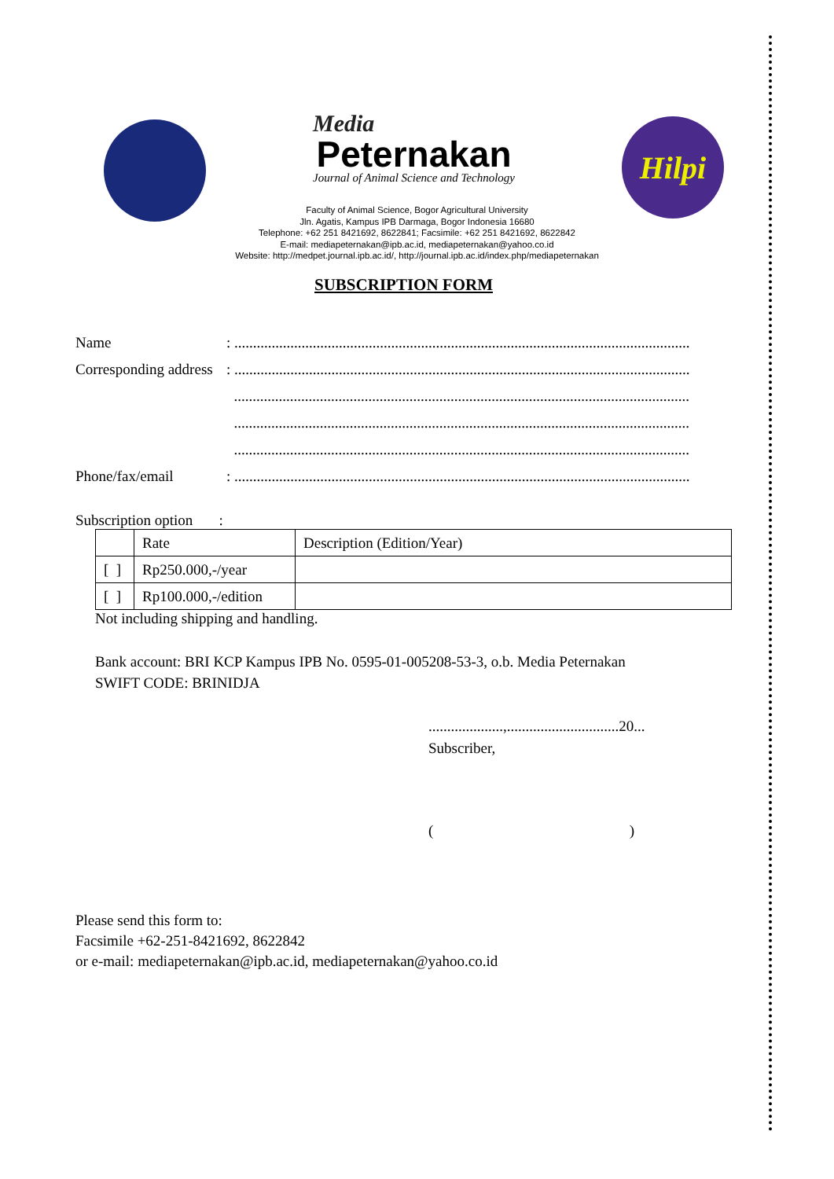Media
Peternakan
Journal of Animal Science and Technology
Hilpi
Faculty of Animal Science, Bogor Agricultural University
Jln. Agatis, Kampus IPB Darmaga, Bogor Indonesia 16680
Telephone: +62 251 8421692, 8622841; Facsimile: +62 251 8421692, 8622842
E-mail: mediapeternakan@ipb.ac.id, mediapeternakan@yahoo.co.id
Website: http://medpet.journal.ipb.ac.id/, http://journal.ipb.ac.id/index.php/mediapeternakan
SUBSCRIPTION FORM
Name: ..........................................................................................................................
Corresponding address: ..........................................................................................................................
..........................................................................................................................
..........................................................................................................................
..........................................................................................................................
Phone/fax/email: ..........................................................................................................................
Subscription option :
| | Rate | Description (Edition/Year) |
| [ ] | Rp250.000,-/year | |
| [ ] | Rp100.000,-/edition | |
Not including shipping and handling.
Bank account: BRI KCP Kampus IPB No. 0595-01-005208-53-3, o.b. Media Peternakan
SWIFT CODE: BRINIDJA
....................,..............................20...
Subscriber,
( )
Please send this form to:
Facsimile +62-251-8421692, 8622842
or e-mail: mediapeternakan@ipb.ac.id, mediapeternakan@yahoo.co.id